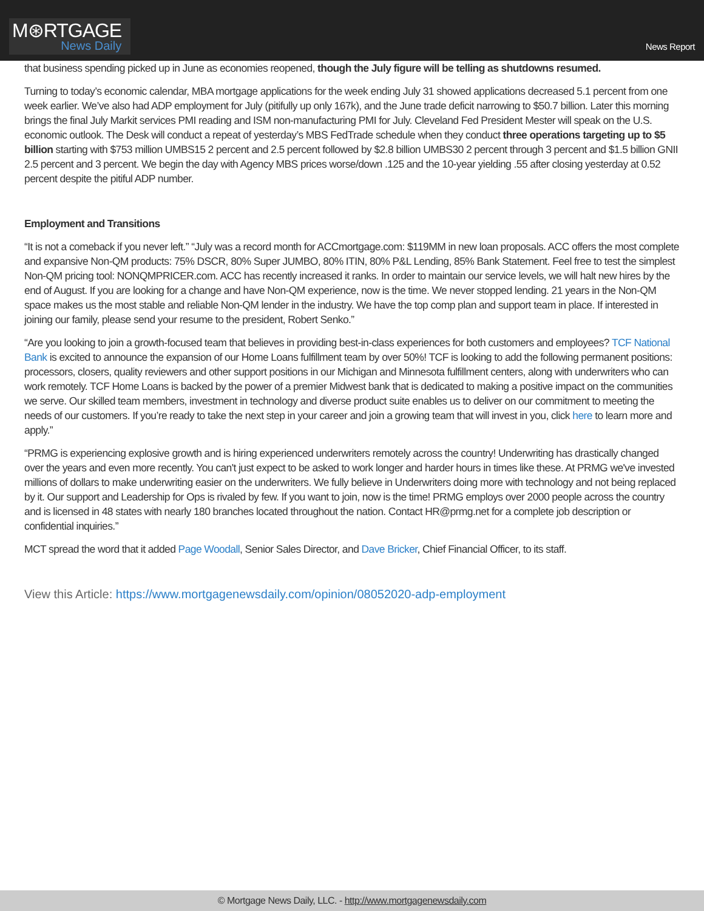M⊛RTGAGE
News Daily
News Report
that business spending picked up in June as economies reopened, though the July figure will be telling as shutdowns resumed.
Turning to today’s economic calendar, MBA mortgage applications for the week ending July 31 showed applications decreased 5.1 percent from one week earlier. We’ve also had ADP employment for July (pitifully up only 167k), and the June trade deficit narrowing to $50.7 billion. Later this morning brings the final July Markit services PMI reading and ISM non-manufacturing PMI for July. Cleveland Fed President Mester will speak on the U.S. economic outlook. The Desk will conduct a repeat of yesterday’s MBS FedTrade schedule when they conduct three operations targeting up to $5 billion starting with $753 million UMBS15 2 percent and 2.5 percent followed by $2.8 billion UMBS30 2 percent through 3 percent and $1.5 billion GNII 2.5 percent and 3 percent. We begin the day with Agency MBS prices worse/down .125 and the 10-year yielding .55 after closing yesterday at 0.52 percent despite the pitiful ADP number.
Employment and Transitions
“It is not a comeback if you never left.” “July was a record month for ACCmortgage.com: $119MM in new loan proposals. ACC offers the most complete and expansive Non-QM products: 75% DSCR, 80% Super JUMBO, 80% ITIN, 80% P&L Lending, 85% Bank Statement. Feel free to test the simplest Non-QM pricing tool: NONQMPRICER.com. ACC has recently increased it ranks. In order to maintain our service levels, we will halt new hires by the end of August. If you are looking for a change and have Non-QM experience, now is the time. We never stopped lending. 21 years in the Non-QM space makes us the most stable and reliable Non-QM lender in the industry. We have the top comp plan and support team in place. If interested in joining our family, please send your resume to the president, Robert Senko.”
“Are you looking to join a growth-focused team that believes in providing best-in-class experiences for both customers and employees? TCF National Bank is excited to announce the expansion of our Home Loans fulfillment team by over 50%! TCF is looking to add the following permanent positions: processors, closers, quality reviewers and other support positions in our Michigan and Minnesota fulfillment centers, along with underwriters who can work remotely. TCF Home Loans is backed by the power of a premier Midwest bank that is dedicated to making a positive impact on the communities we serve. Our skilled team members, investment in technology and diverse product suite enables us to deliver on our commitment to meeting the needs of our customers. If you’re ready to take the next step in your career and join a growing team that will invest in you, click here to learn more and apply.”
“PRMG is experiencing explosive growth and is hiring experienced underwriters remotely across the country! Underwriting has drastically changed over the years and even more recently. You can't just expect to be asked to work longer and harder hours in times like these. At PRMG we've invested millions of dollars to make underwriting easier on the underwriters. We fully believe in Underwriters doing more with technology and not being replaced by it. Our support and Leadership for Ops is rivaled by few. If you want to join, now is the time! PRMG employs over 2000 people across the country and is licensed in 48 states with nearly 180 branches located throughout the nation. Contact HR@prmg.net for a complete job description or confidential inquiries.”
MCT spread the word that it added Page Woodall, Senior Sales Director, and Dave Bricker, Chief Financial Officer, to its staff.
View this Article: https://www.mortgagenewsdaily.com/opinion/08052020-adp-employment
© Mortgage News Daily, LLC. - http://www.mortgagenewsdaily.com